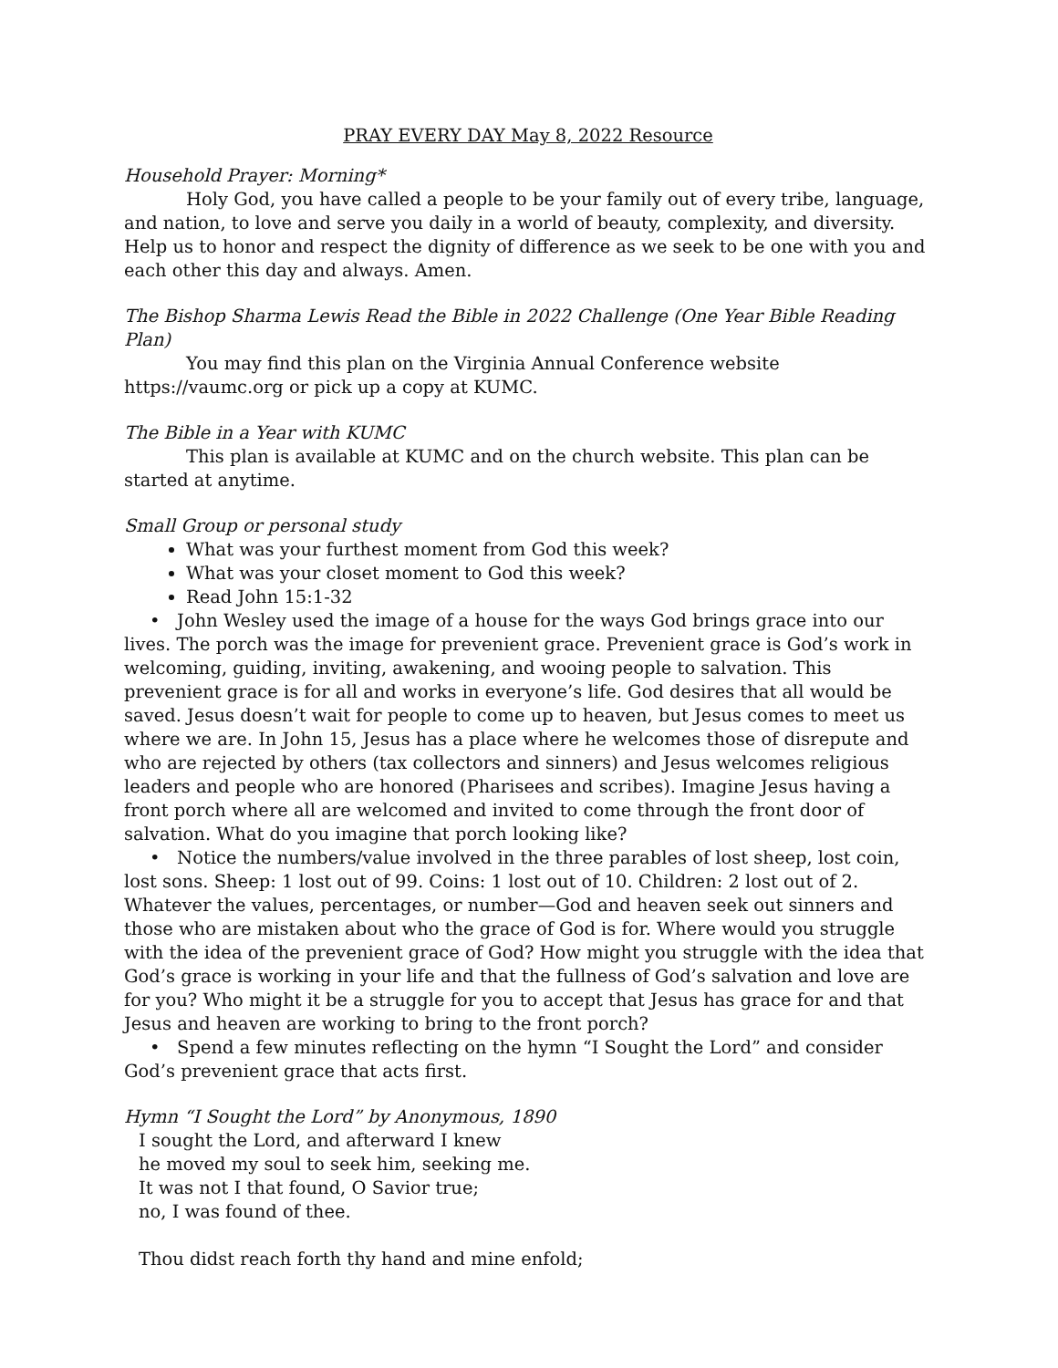PRAY EVERY DAY May 8, 2022 Resource
Household Prayer: Morning*
Holy God, you have called a people to be your family out of every tribe, language, and nation, to love and serve you daily in a world of beauty, complexity, and diversity. Help us to honor and respect the dignity of difference as we seek to be one with you and each other this day and always. Amen.
The Bishop Sharma Lewis Read the Bible in 2022 Challenge (One Year Bible Reading Plan)
You may find this plan on the Virginia Annual Conference website https://vaumc.org or pick up a copy at KUMC.
The Bible in a Year with KUMC
This plan is available at KUMC and on the church website. This plan can be started at anytime.
Small Group or personal study
What was your furthest moment from God this week?
What was your closet moment to God this week?
Read John 15:1-32
• John Wesley used the image of a house for the ways God brings grace into our lives. The porch was the image for prevenient grace. Prevenient grace is God’s work in welcoming, guiding, inviting, awakening, and wooing people to salvation. This prevenient grace is for all and works in everyone’s life. God desires that all would be saved. Jesus doesn’t wait for people to come up to heaven, but Jesus comes to meet us where we are. In John 15, Jesus has a place where he welcomes those of disrepute and who are rejected by others (tax collectors and sinners) and Jesus welcomes religious leaders and people who are honored (Pharisees and scribes). Imagine Jesus having a front porch where all are welcomed and invited to come through the front door of salvation. What do you imagine that porch looking like?
• Notice the numbers/value involved in the three parables of lost sheep, lost coin, lost sons. Sheep: 1 lost out of 99. Coins: 1 lost out of 10. Children: 2 lost out of 2. Whatever the values, percentages, or number—God and heaven seek out sinners and those who are mistaken about who the grace of God is for. Where would you struggle with the idea of the prevenient grace of God? How might you struggle with the idea that God’s grace is working in your life and that the fullness of God’s salvation and love are for you? Who might it be a struggle for you to accept that Jesus has grace for and that Jesus and heaven are working to bring to the front porch?
• Spend a few minutes reflecting on the hymn “I Sought the Lord” and consider God’s prevenient grace that acts first.
Hymn “I Sought the Lord” by Anonymous, 1890
I sought the Lord, and afterward I knew
he moved my soul to seek him, seeking me.
It was not I that found, O Savior true;
no, I was found of thee.
Thou didst reach forth thy hand and mine enfold;